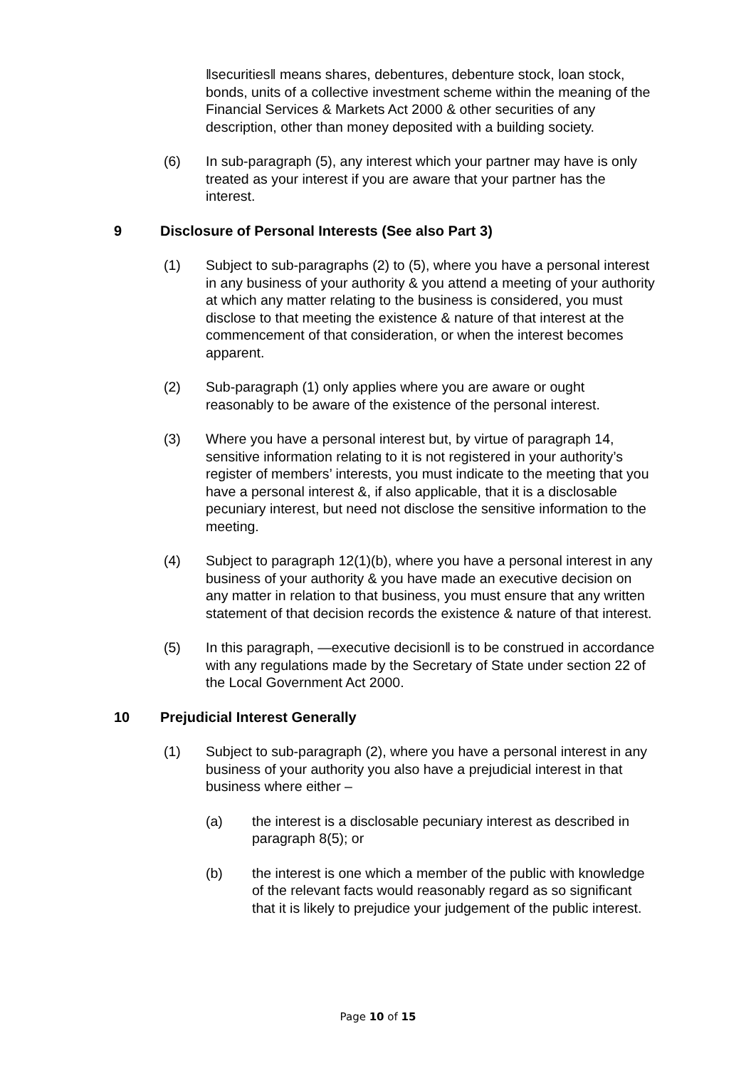‖securities‖ means shares, debentures, debenture stock, loan stock, bonds, units of a collective investment scheme within the meaning of the Financial Services & Markets Act 2000 & other securities of any description, other than money deposited with a building society.
(6) In sub-paragraph (5), any interest which your partner may have is only treated as your interest if you are aware that your partner has the interest.
9 Disclosure of Personal Interests (See also Part 3)
(1) Subject to sub-paragraphs (2) to (5), where you have a personal interest in any business of your authority & you attend a meeting of your authority at which any matter relating to the business is considered, you must disclose to that meeting the existence & nature of that interest at the commencement of that consideration, or when the interest becomes apparent.
(2) Sub-paragraph (1) only applies where you are aware or ought reasonably to be aware of the existence of the personal interest.
(3) Where you have a personal interest but, by virtue of paragraph 14, sensitive information relating to it is not registered in your authority’s register of members’ interests, you must indicate to the meeting that you have a personal interest &, if also applicable, that it is a disclosable pecuniary interest, but need not disclose the sensitive information to the meeting.
(4) Subject to paragraph 12(1)(b), where you have a personal interest in any business of your authority & you have made an executive decision on any matter in relation to that business, you must ensure that any written statement of that decision records the existence & nature of that interest.
(5) In this paragraph, ―executive decision‖ is to be construed in accordance with any regulations made by the Secretary of State under section 22 of the Local Government Act 2000.
10 Prejudicial Interest Generally
(1) Subject to sub-paragraph (2), where you have a personal interest in any business of your authority you also have a prejudicial interest in that business where either –
(a) the interest is a disclosable pecuniary interest as described in paragraph 8(5); or
(b) the interest is one which a member of the public with knowledge of the relevant facts would reasonably regard as so significant that it is likely to prejudice your judgement of the public interest.
Page 10 of 15